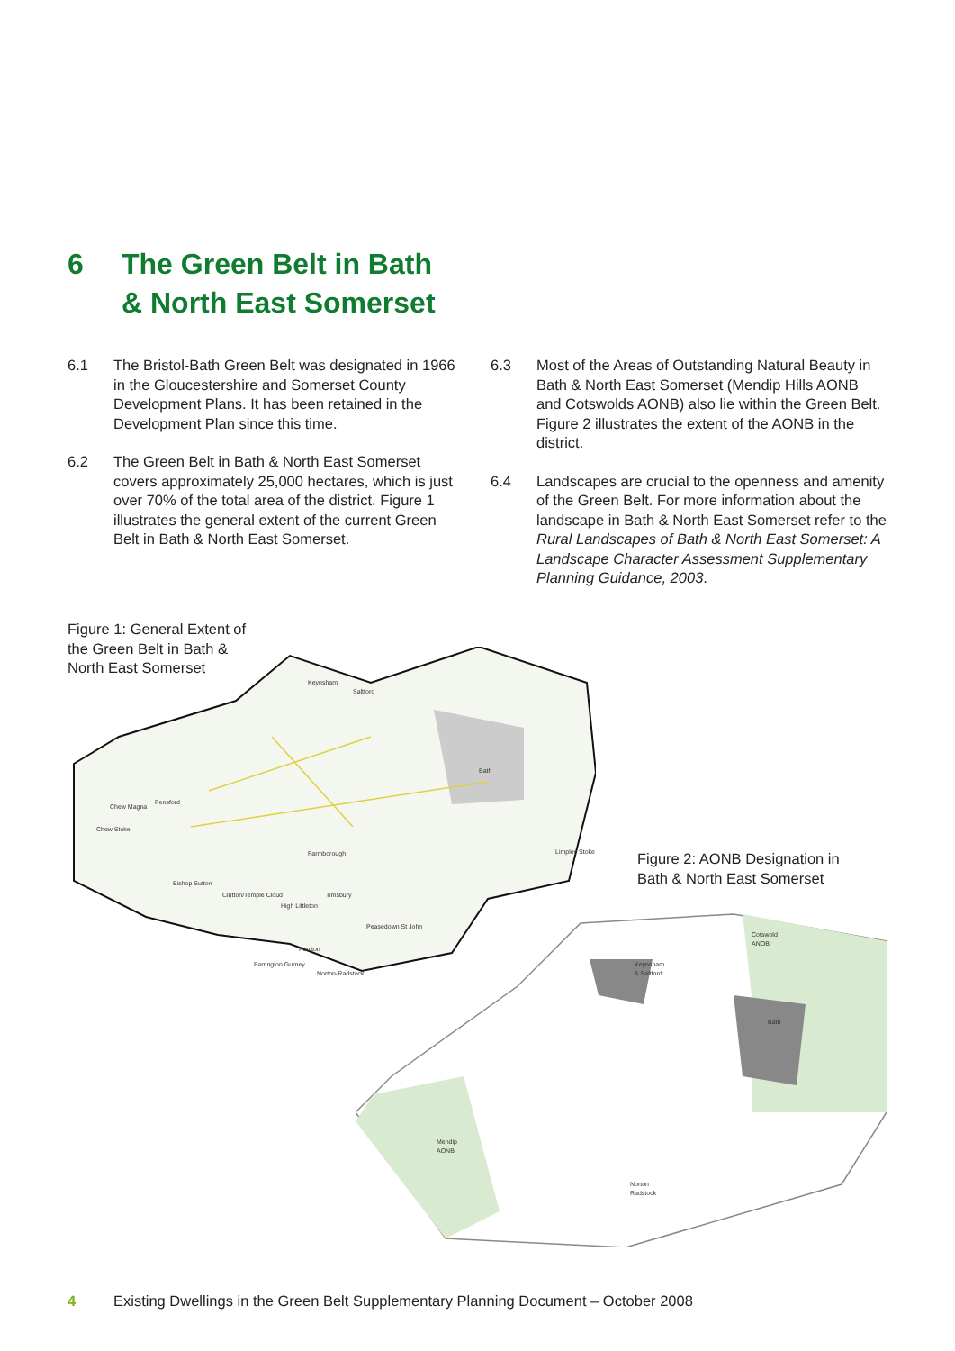6 The Green Belt in Bath
& North East Somerset
6.1 The Bristol-Bath Green Belt was designated in 1966 in the Gloucestershire and Somerset County Development Plans. It has been retained in the Development Plan since this time.
6.2 The Green Belt in Bath & North East Somerset covers approximately 25,000 hectares, which is just over 70% of the total area of the district. Figure 1 illustrates the general extent of the current Green Belt in Bath & North East Somerset.
6.3 Most of the Areas of Outstanding Natural Beauty in Bath & North East Somerset (Mendip Hills AONB and Cotswolds AONB) also lie within the Green Belt. Figure 2 illustrates the extent of the AONB in the district.
6.4 Landscapes are crucial to the openness and amenity of the Green Belt. For more information about the landscape in Bath & North East Somerset refer to the Rural Landscapes of Bath & North East Somerset: A Landscape Character Assessment Supplementary Planning Guidance, 2003.
Figure 1: General Extent of the Green Belt in Bath & North East Somerset
Keynsham
Saltford
Bath
Pensford
Chew Magna
Chew Stoke
Farmborough
Limpley Stoke
Bishop Sutton
Clutton/Temple Cloud
High Littleton
Timsbury
Peasedown St John
Paulton
Farrington Gurney
Norton-Radstock
Figure 2: AONB Designation in Bath & North East Somerset
Cotswold
ANOB
Keynsham
& Saltford
Bath
Mendip
AONB
Norton
Radstock
4 Existing Dwellings in the Green Belt Supplementary Planning Document – October 2008